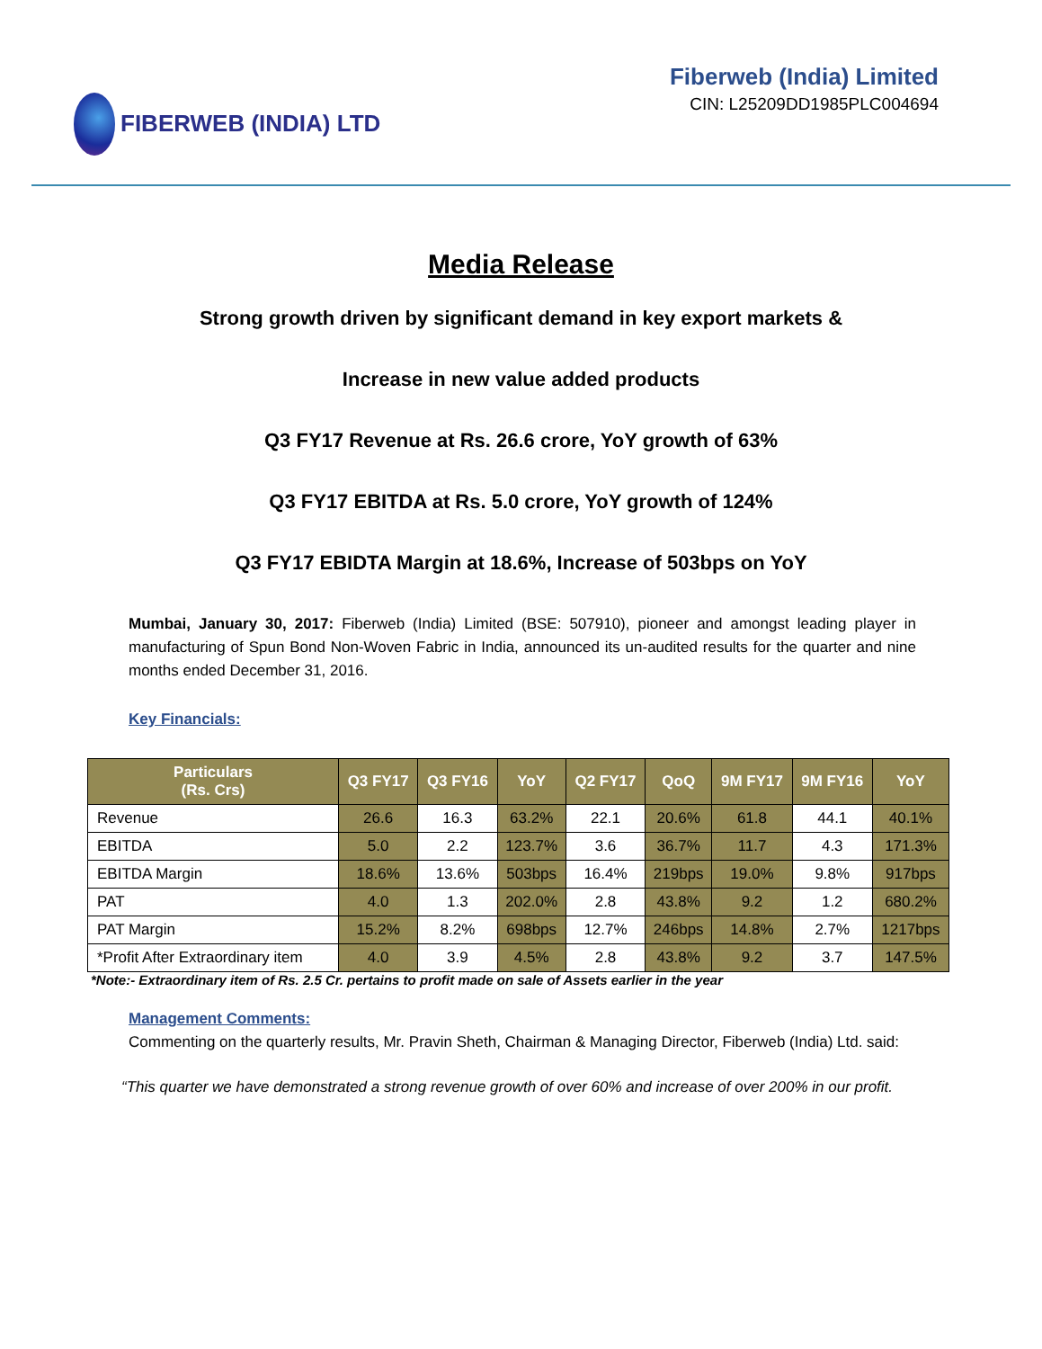FIBERWEB (INDIA) LTD Fiberweb (India) Limited
CIN: L25209DD1985PLC004694
Media Release
Strong growth driven by significant demand in key export markets &
Increase in new value added products
Q3 FY17 Revenue at Rs. 26.6 crore, YoY growth of 63%
Q3 FY17 EBITDA at Rs. 5.0 crore, YoY growth of 124%
Q3 FY17 EBIDTA Margin at 18.6%, Increase of 503bps on YoY
Mumbai, January 30, 2017: Fiberweb (India) Limited (BSE: 507910), pioneer and amongst leading player in manufacturing of Spun Bond Non-Woven Fabric in India, announced its un-audited results for the quarter and nine months ended December 31, 2016.
Key Financials:
| Particulars (Rs. Crs) | Q3 FY17 | Q3 FY16 | YoY | Q2 FY17 | QoQ | 9M FY17 | 9M FY16 | YoY |
| --- | --- | --- | --- | --- | --- | --- | --- | --- |
| Revenue | 26.6 | 16.3 | 63.2% | 22.1 | 20.6% | 61.8 | 44.1 | 40.1% |
| EBITDA | 5.0 | 2.2 | 123.7% | 3.6 | 36.7% | 11.7 | 4.3 | 171.3% |
| EBITDA Margin | 18.6% | 13.6% | 503bps | 16.4% | 219bps | 19.0% | 9.8% | 917bps |
| PAT | 4.0 | 1.3 | 202.0% | 2.8 | 43.8% | 9.2 | 1.2 | 680.2% |
| PAT Margin | 15.2% | 8.2% | 698bps | 12.7% | 246bps | 14.8% | 2.7% | 1217bps |
| *Profit After Extraordinary item | 4.0 | 3.9 | 4.5% | 2.8 | 43.8% | 9.2 | 3.7 | 147.5% |
*Note:- Extraordinary item of Rs. 2.5 Cr. pertains to profit made on sale of Assets earlier in the year
Management Comments:
Commenting on the quarterly results, Mr. Pravin Sheth, Chairman & Managing Director, Fiberweb (India) Ltd. said:
“This quarter we have demonstrated a strong revenue growth of over 60% and increase of over 200% in our profit.